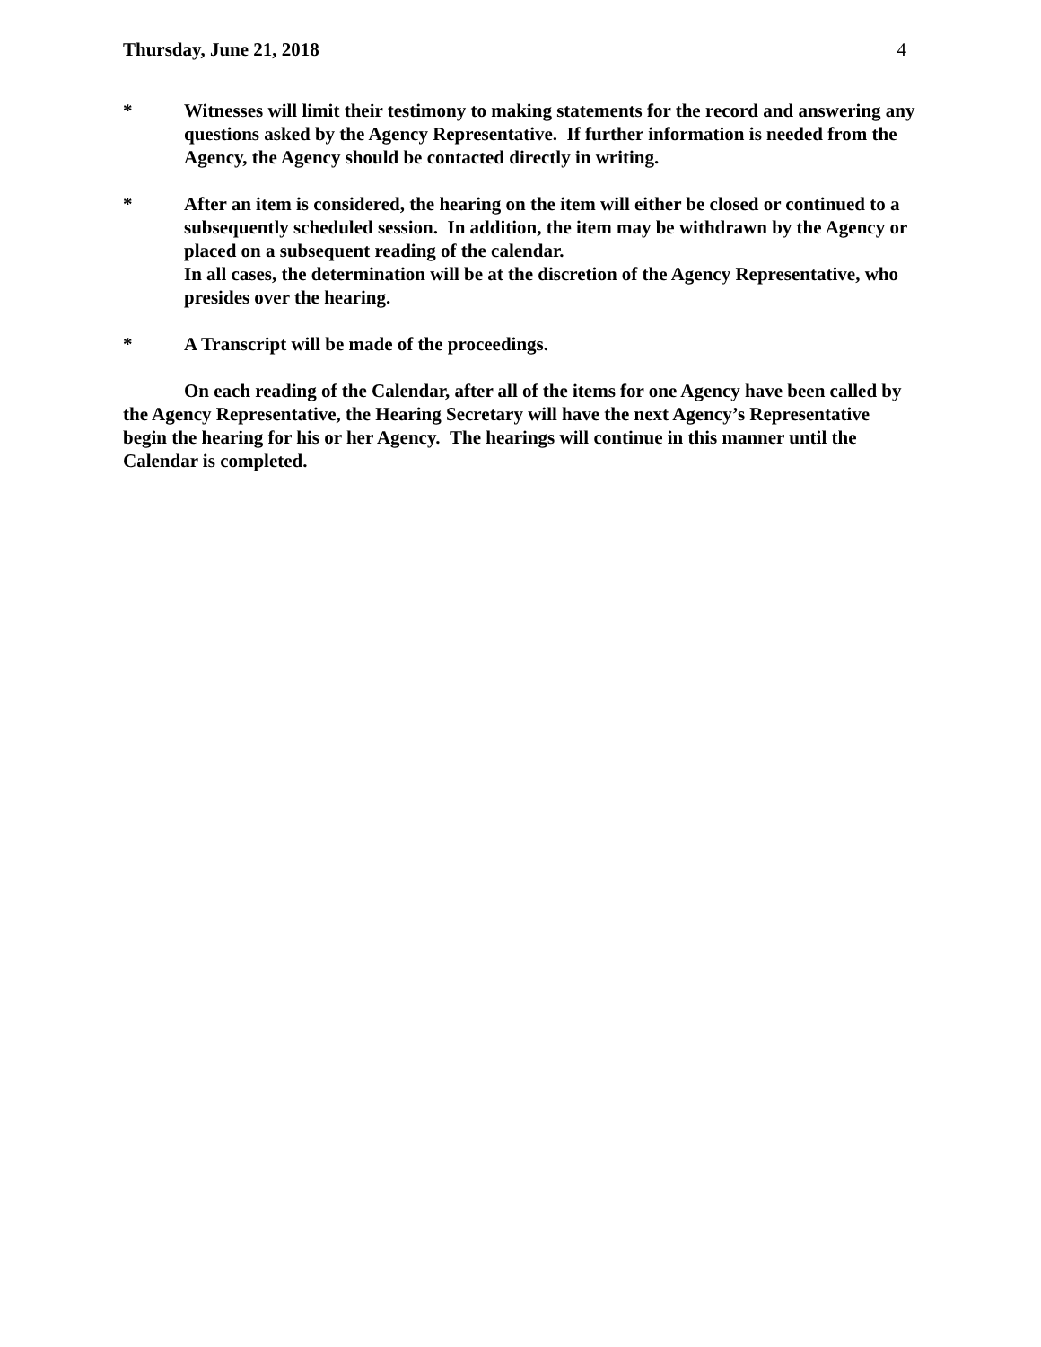Thursday, June 21, 2018 4
* Witnesses will limit their testimony to making statements for the record and answering any questions asked by the Agency Representative. If further information is needed from the Agency, the Agency should be contacted directly in writing.
* After an item is considered, the hearing on the item will either be closed or continued to a subsequently scheduled session. In addition, the item may be withdrawn by the Agency or placed on a subsequent reading of the calendar.
In all cases, the determination will be at the discretion of the Agency Representative, who presides over the hearing.
* A Transcript will be made of the proceedings.
On each reading of the Calendar, after all of the items for one Agency have been called by the Agency Representative, the Hearing Secretary will have the next Agency’s Representative begin the hearing for his or her Agency. The hearings will continue in this manner until the Calendar is completed.